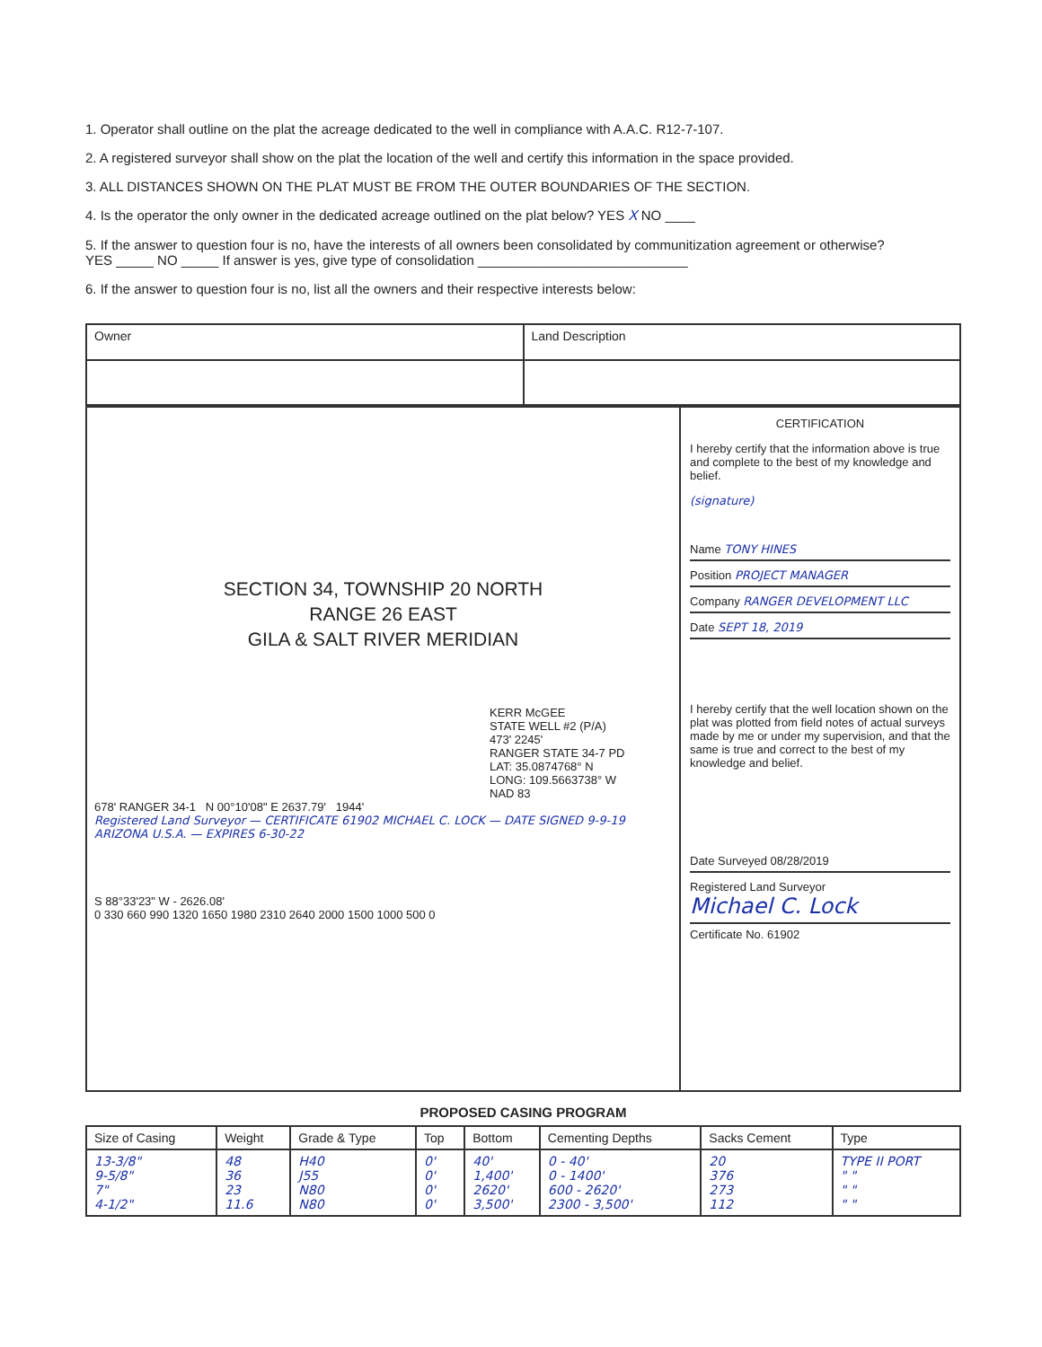1. Operator shall outline on the plat the acreage dedicated to the well in compliance with A.A.C. R12-7-107.
2. A registered surveyor shall show on the plat the location of the well and certify this information in the space provided.
3. ALL DISTANCES SHOWN ON THE PLAT MUST BE FROM THE OUTER BOUNDARIES OF THE SECTION.
4. Is the operator the only owner in the dedicated acreage outlined on the plat below? YES X NO ____
5. If the answer to question four is no, have the interests of all owners been consolidated by communitization agreement or otherwise?
YES _____ NO _____ If answer is yes, give type of consolidation ____________________________
6. If the answer to question four is no, list all the owners and their respective interests below:
| Owner | Land Description |
SECTION 34, TOWNSHIP 20 NORTH
RANGE 26 EAST
GILA & SALT RIVER MERIDIAN
KERR McGEE
STATE WELL #2 (P/A)
473' 2245'
RANGER STATE 34-7 PD
LAT: 35.0874768° N
LONG: 109.5663738° W
NAD 83
678' RANGER 34-1 N 00°10'08" E 2637.79' 1944'
Registered Land Surveyor — CERTIFICATE 61902 MICHAEL C. LOCK — DATE SIGNED 9-9-19 ARIZONA U.S.A. — EXPIRES 6-30-22
S 88°33'23" W - 2626.08'
0 330 660 990 1320 1650 1980 2310 2640 2000 1500 1000 500 0
CERTIFICATION
I hereby certify that the information above is true and complete to the best of my knowledge and belief.
(signature)
Name TONY HINES
Position PROJECT MANAGER
Company RANGER DEVELOPMENT LLC
Date SEPT 18, 2019
I hereby certify that the well location shown on the plat was plotted from field notes of actual surveys made by me or under my supervision, and that the same is true and correct to the best of my knowledge and belief.
Date Surveyed 08/28/2019
Registered Land Surveyor
Michael C. Lock
Certificate No. 61902
PROPOSED CASING PROGRAM
| Size of Casing | Weight | Grade & Type | Top | Bottom | Cementing Depths | Sacks Cement | Type |
| --- | --- | --- | --- | --- | --- | --- | --- |
| 13-3/8" 9-5/8" 7" 4-1/2" | 48 36 23 11.6 | H40 J55 N80 N80 | 0' 0' 0' 0' | 40' 1,400' 2620' 3,500' | 0 - 40' 0 - 1400' 600 - 2620' 2300 - 3,500' | 20 376 273 112 | TYPE II PORT " " " " " " |